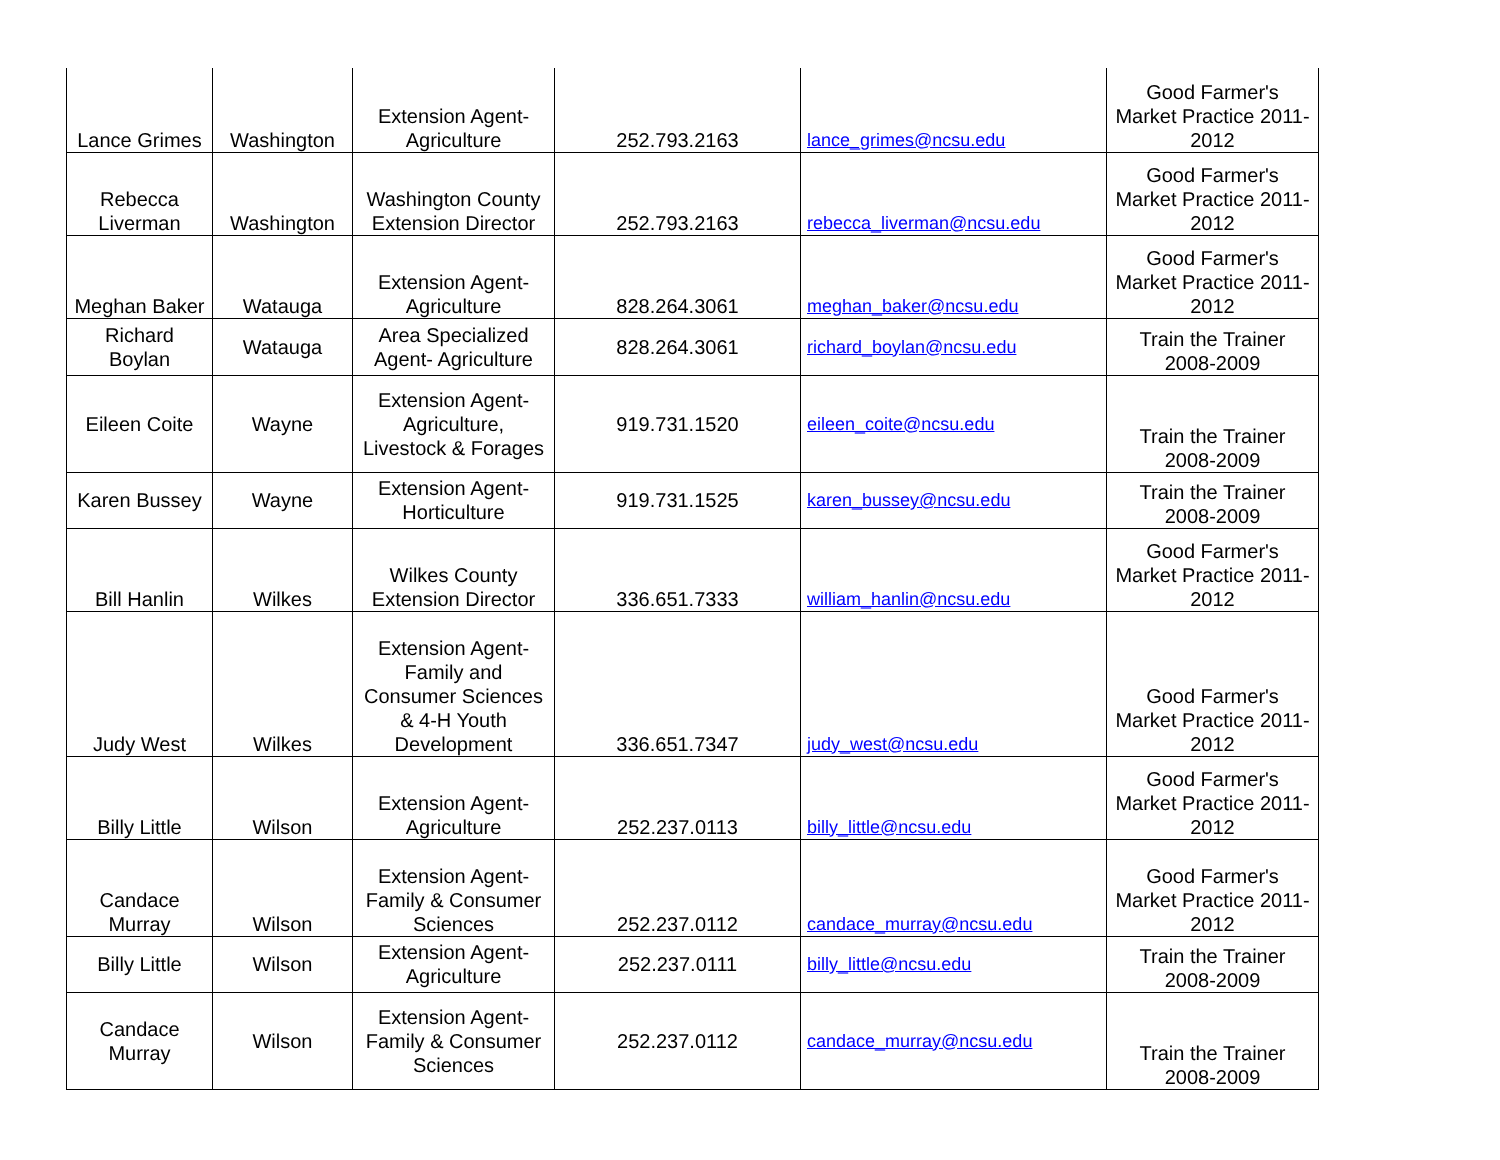| Lance Grimes | Washington | Extension Agent-Agriculture | 252.793.2163 | lance_grimes@ncsu.edu | Good Farmer's Market Practice 2011-2012 |
| Rebecca Liverman | Washington | Washington County Extension Director | 252.793.2163 | rebecca_liverman@ncsu.edu | Good Farmer's Market Practice 2011-2012 |
| Meghan Baker | Watauga | Extension Agent-Agriculture | 828.264.3061 | meghan_baker@ncsu.edu | Good Farmer's Market Practice 2011-2012 |
| Richard Boylan | Watauga | Area Specialized Agent- Agriculture | 828.264.3061 | richard_boylan@ncsu.edu | Train the Trainer 2008-2009 |
| Eileen Coite | Wayne | Extension Agent-Agriculture, Livestock & Forages | 919.731.1520 | eileen_coite@ncsu.edu | Train the Trainer 2008-2009 |
| Karen Bussey | Wayne | Extension Agent-Horticulture | 919.731.1525 | karen_bussey@ncsu.edu | Train the Trainer 2008-2009 |
| Bill Hanlin | Wilkes | Wilkes County Extension Director | 336.651.7333 | william_hanlin@ncsu.edu | Good Farmer's Market Practice 2011-2012 |
| Judy West | Wilkes | Extension Agent-Family and Consumer Sciences & 4-H Youth Development | 336.651.7347 | judy_west@ncsu.edu | Good Farmer's Market Practice 2011-2012 |
| Billy Little | Wilson | Extension Agent-Agriculture | 252.237.0113 | billy_little@ncsu.edu | Good Farmer's Market Practice 2011-2012 |
| Candace Murray | Wilson | Extension Agent-Family & Consumer Sciences | 252.237.0112 | candace_murray@ncsu.edu | Good Farmer's Market Practice 2011-2012 |
| Billy Little | Wilson | Extension Agent-Agriculture | 252.237.0111 | billy_little@ncsu.edu | Train the Trainer 2008-2009 |
| Candace Murray | Wilson | Extension Agent-Family & Consumer Sciences | 252.237.0112 | candace_murray@ncsu.edu | Train the Trainer 2008-2009 |